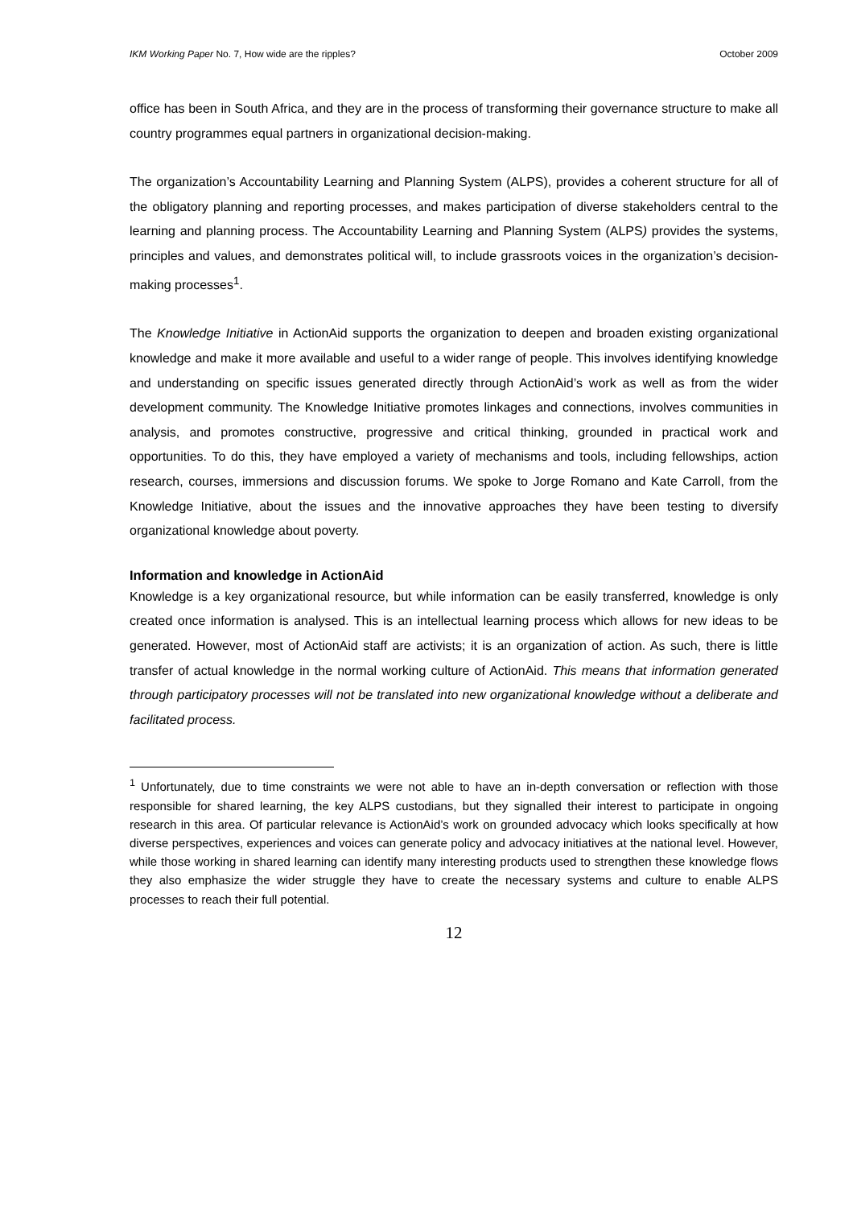IKM Working Paper No. 7, How wide are the ripples? October 2009
office has been in South Africa, and they are in the process of transforming their governance structure to make all country programmes equal partners in organizational decision-making.
The organization’s Accountability Learning and Planning System (ALPS), provides a coherent structure for all of the obligatory planning and reporting processes, and makes participation of diverse stakeholders central to the learning and planning process. The Accountability Learning and Planning System (ALPS) provides the systems, principles and values, and demonstrates political will, to include grassroots voices in the organization’s decision-making processes<sup>1</sup>.
The Knowledge Initiative in ActionAid supports the organization to deepen and broaden existing organizational knowledge and make it more available and useful to a wider range of people. This involves identifying knowledge and understanding on specific issues generated directly through ActionAid’s work as well as from the wider development community. The Knowledge Initiative promotes linkages and connections, involves communities in analysis, and promotes constructive, progressive and critical thinking, grounded in practical work and opportunities. To do this, they have employed a variety of mechanisms and tools, including fellowships, action research, courses, immersions and discussion forums. We spoke to Jorge Romano and Kate Carroll, from the Knowledge Initiative, about the issues and the innovative approaches they have been testing to diversify organizational knowledge about poverty.
Information and knowledge in ActionAid
Knowledge is a key organizational resource, but while information can be easily transferred, knowledge is only created once information is analysed. This is an intellectual learning process which allows for new ideas to be generated. However, most of ActionAid staff are activists; it is an organization of action. As such, there is little transfer of actual knowledge in the normal working culture of ActionAid. This means that information generated through participatory processes will not be translated into new organizational knowledge without a deliberate and facilitated process.
<sup>1</sup> Unfortunately, due to time constraints we were not able to have an in-depth conversation or reflection with those responsible for shared learning, the key ALPS custodians, but they signalled their interest to participate in ongoing research in this area. Of particular relevance is ActionAid’s work on grounded advocacy which looks specifically at how diverse perspectives, experiences and voices can generate policy and advocacy initiatives at the national level. However, while those working in shared learning can identify many interesting products used to strengthen these knowledge flows they also emphasize the wider struggle they have to create the necessary systems and culture to enable ALPS processes to reach their full potential.
12